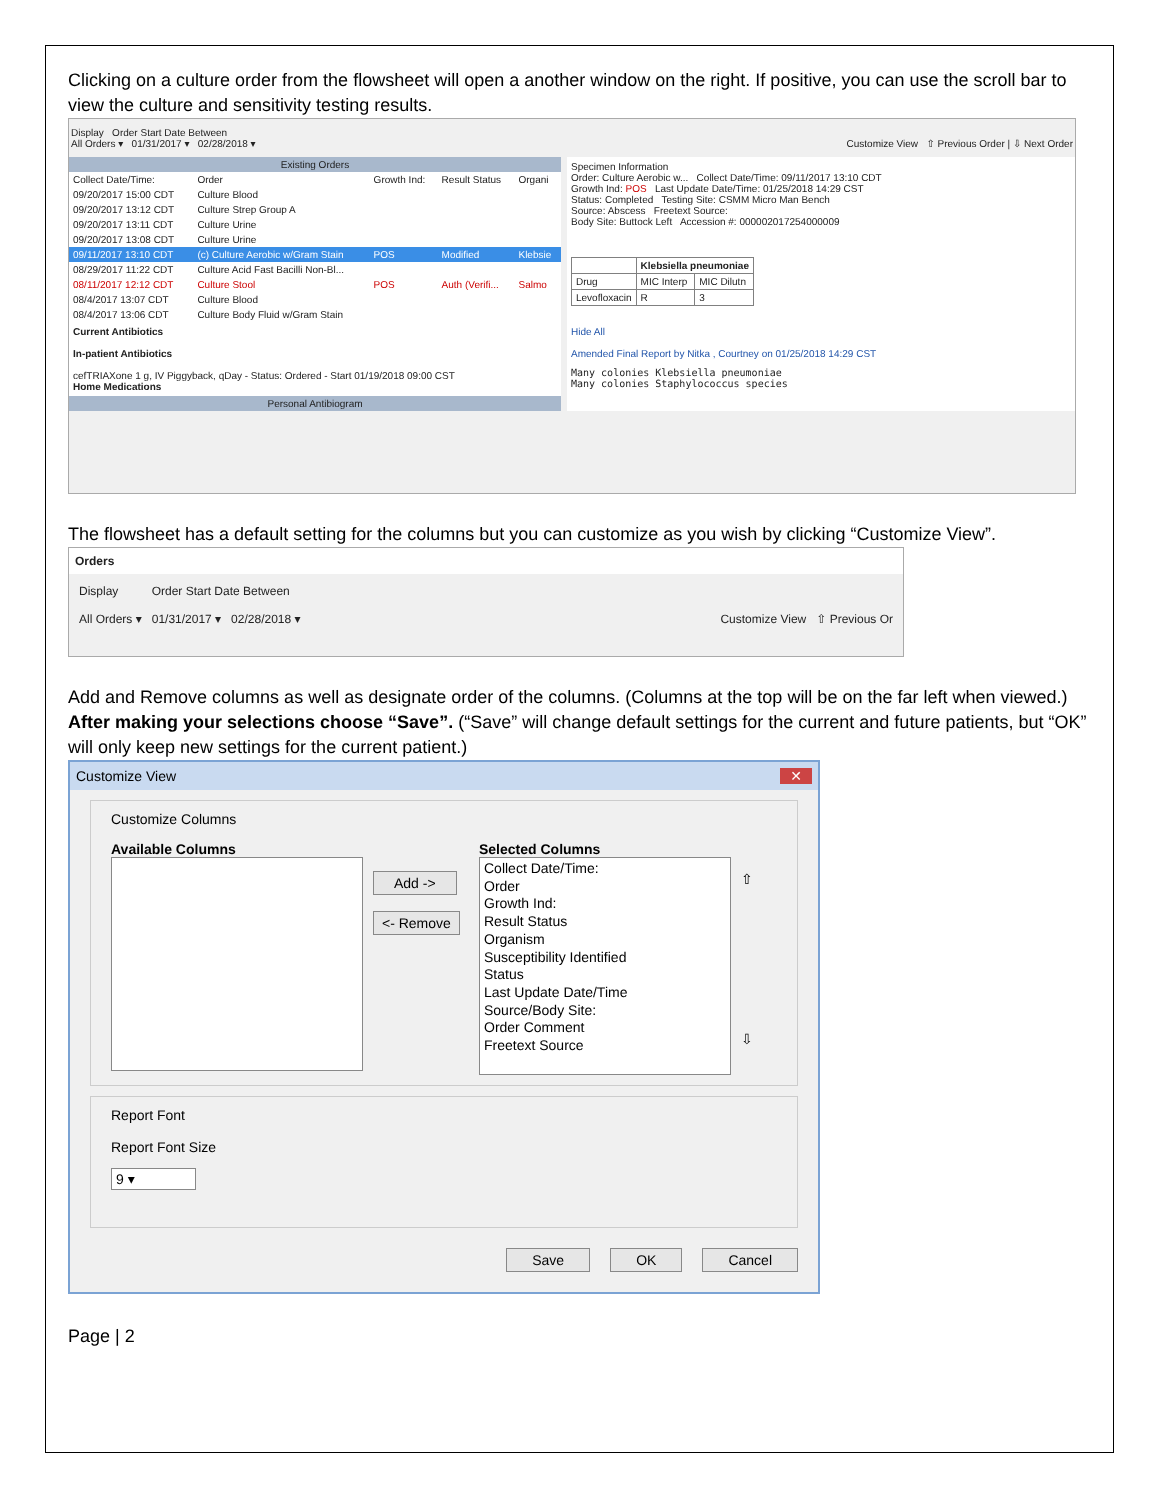Clicking on a culture order from the flowsheet will open a another window on the right. If positive, you can use the scroll bar to view the culture and sensitivity testing results.
Display Order Start Date Between
All Orders ▾ 01/31/2017 ▾ 02/28/2018 ▾ Customize View ⇧ Previous Order | ⇩ Next Order
Existing Orders
| Collect Date/Time: | Order | Growth Ind: | Result Status | Organi |
| --- | --- | --- | --- | --- |
| 09/20/2017 15:00 CDT | Culture Blood | | | |
| 09/20/2017 13:12 CDT | Culture Strep Group A | | | |
| 09/20/2017 13:11 CDT | Culture Urine | | | |
| 09/20/2017 13:08 CDT | Culture Urine | | | |
| 09/11/2017 13:10 CDT | (c) Culture Aerobic w/Gram Stain | POS | Modified | Klebsie |
| 08/29/2017 11:22 CDT | Culture Acid Fast Bacilli Non-Bl... | | | |
| 08/11/2017 12:12 CDT | Culture Stool | POS | Auth (Verifi... | Salmo |
| 08/4/2017 13:07 CDT | Culture Blood | | | |
| 08/4/2017 13:06 CDT | Culture Body Fluid w/Gram Stain | | | |
Current Antibiotics
In-patient Antibiotics
cefTRIAXone 1 g, IV Piggyback, qDay - Status: Ordered - Start 01/19/2018 09:00 CST
Home Medications
Personal Antibiogram
Specimen Information
Order: Culture Aerobic w... Collect Date/Time: 09/11/2017 13:10 CDT
Growth Ind: POS Last Update Date/Time: 01/25/2018 14:29 CST
Status: Completed Testing Site: CSMM Micro Man Bench
Source: Abscess Freetext Source:
Body Site: Buttock Left Accession #: 000002017254000009
| | Klebsiella pneumoniae | |
| --- | --- | --- |
| Drug | MIC Interp | MIC Dilutn |
| Levofloxacin | R | 3 |
Hide All
Amended Final Report by Nitka , Courtney on 01/25/2018 14:29 CST
Many colonies Klebsiella pneumoniae
Many colonies Staphylococcus species
The flowsheet has a default setting for the columns but you can customize as you wish by clicking “Customize View”.
Orders
Display Order Start Date Between
All Orders ▾ 01/31/2017 ▾ 02/28/2018 ▾ Customize View ⇧ Previous Or
Add and Remove columns as well as designate order of the columns. (Columns at the top will be on the far left when viewed.) After making your selections choose “Save”. (“Save” will change default settings for the current and future patients, but “OK” will only keep new settings for the current patient.)
Customize View ✕
Customize Columns
Available Columns
Add ->
<- Remove
Selected Columns
Collect Date/Time:
Order
Growth Ind:
Result Status
Organism
Susceptibility Identified
Status
Last Update Date/Time
Source/Body Site:
Order Comment
Freetext Source
⇧
⇩
Report Font
Report Font Size
9 ▾
Save OK Cancel
Page | 2